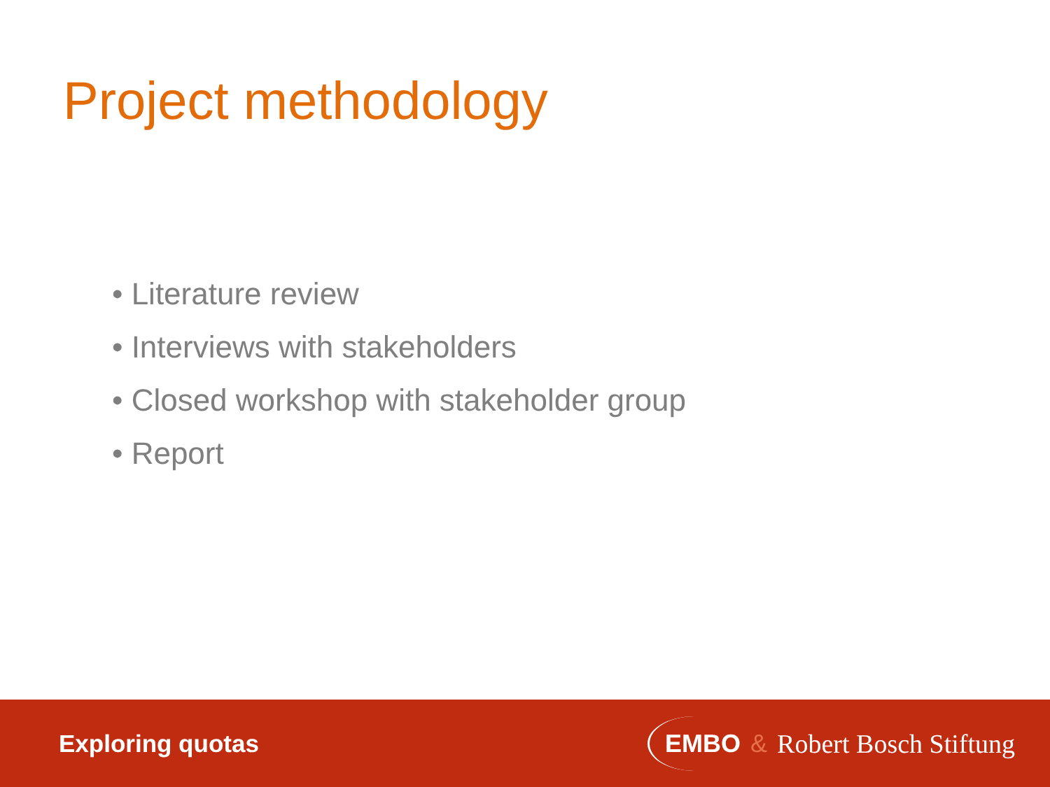Project methodology
• Literature review
• Interviews with stakeholders
• Closed workshop with stakeholder group
• Report
Exploring quotas
EMBO & Robert Bosch Stiftung